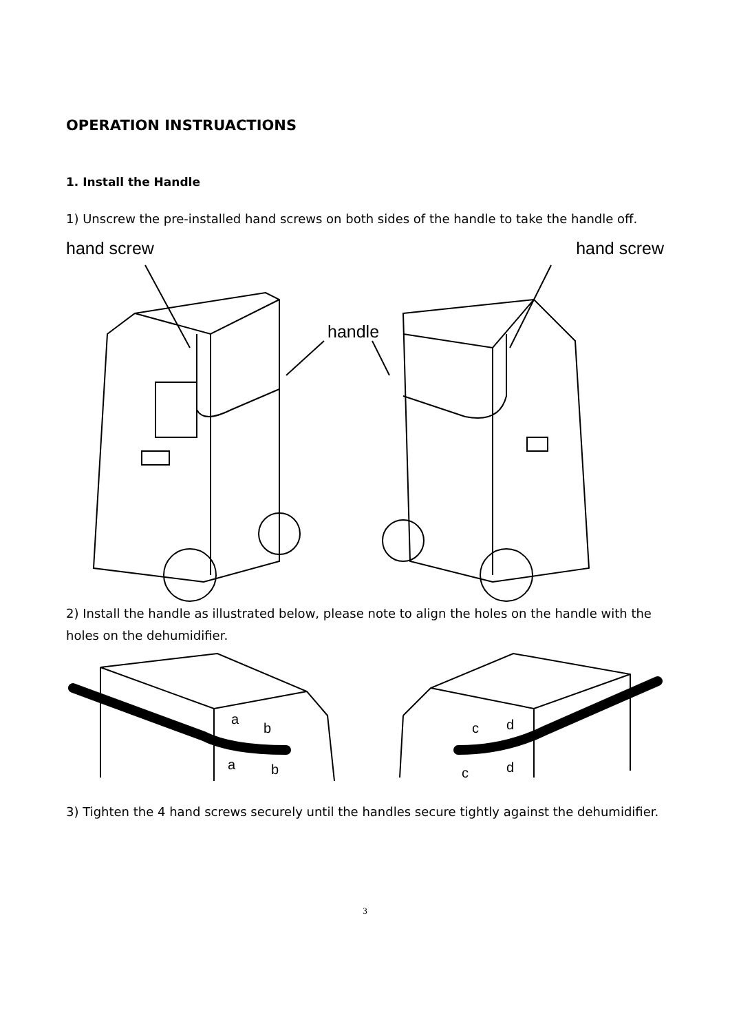OPERATION INSTRUACTIONS
1. Install the Handle
1) Unscrew the pre-installed hand screws on both sides of the handle to take the handle off.
hand screw hand screw
handle
2) Install the handle as illustrated below, please note to align the holes on the handle with the holes on the dehumidifier.
a
b
a
b
c
d
c
d
3) Tighten the 4 hand screws securely until the handles secure tightly against the dehumidifier.
3